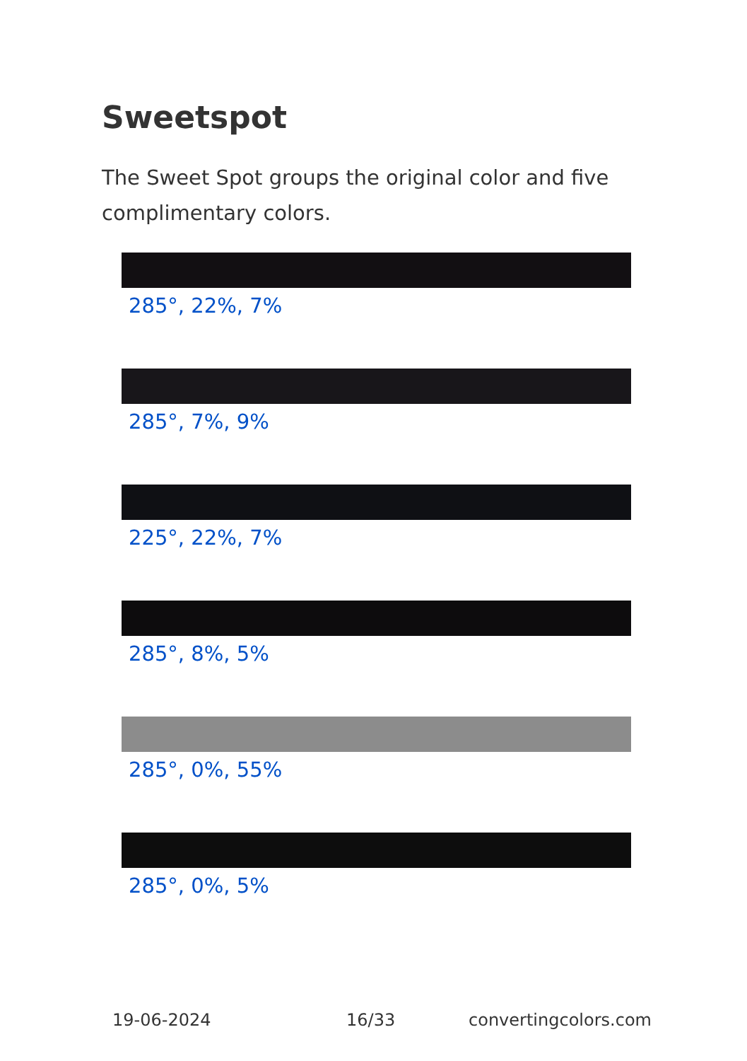Sweetspot
The Sweet Spot groups the original color and five complimentary colors.
285°, 22%, 7%
285°, 7%, 9%
225°, 22%, 7%
285°, 8%, 5%
285°, 0%, 55%
285°, 0%, 5%
19-06-2024 16/33 convertingcolors.com